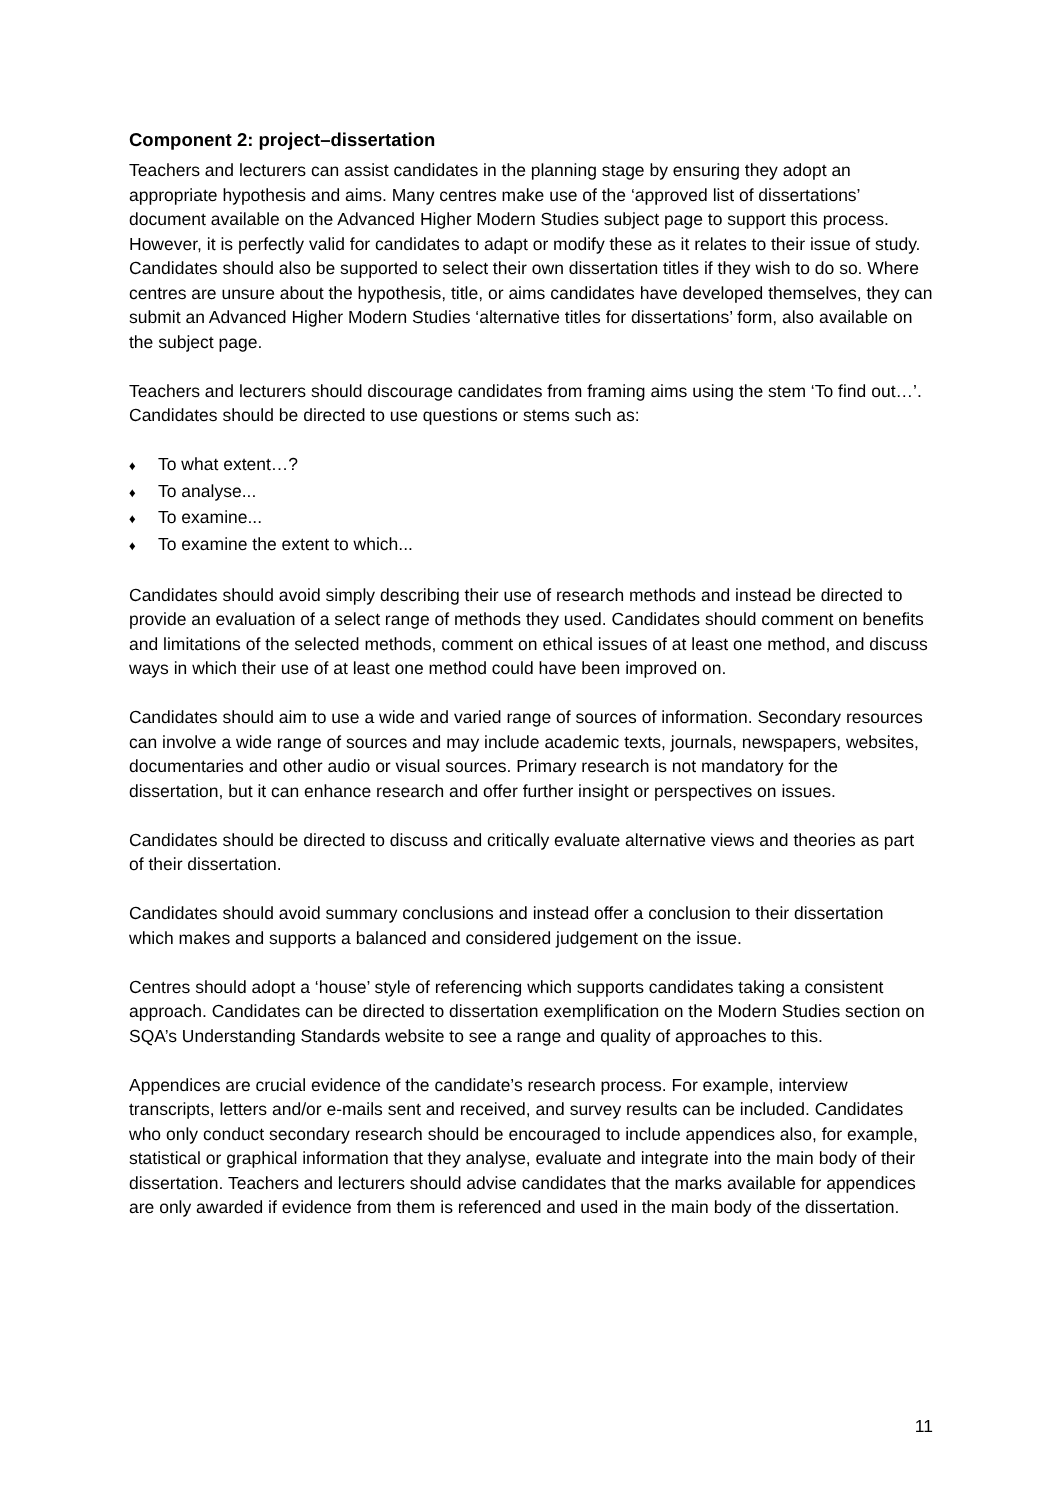Component 2: project–dissertation
Teachers and lecturers can assist candidates in the planning stage by ensuring they adopt an appropriate hypothesis and aims. Many centres make use of the ‘approved list of dissertations’ document available on the Advanced Higher Modern Studies subject page to support this process. However, it is perfectly valid for candidates to adapt or modify these as it relates to their issue of study. Candidates should also be supported to select their own dissertation titles if they wish to do so. Where centres are unsure about the hypothesis, title, or aims candidates have developed themselves, they can submit an Advanced Higher Modern Studies ‘alternative titles for dissertations’ form, also available on the subject page.
Teachers and lecturers should discourage candidates from framing aims using the stem ‘To find out…’. Candidates should be directed to use questions or stems such as:
♦ To what extent…?
♦ To analyse...
♦ To examine...
♦ To examine the extent to which...
Candidates should avoid simply describing their use of research methods and instead be directed to provide an evaluation of a select range of methods they used. Candidates should comment on benefits and limitations of the selected methods, comment on ethical issues of at least one method, and discuss ways in which their use of at least one method could have been improved on.
Candidates should aim to use a wide and varied range of sources of information. Secondary resources can involve a wide range of sources and may include academic texts, journals, newspapers, websites, documentaries and other audio or visual sources. Primary research is not mandatory for the dissertation, but it can enhance research and offer further insight or perspectives on issues.
Candidates should be directed to discuss and critically evaluate alternative views and theories as part of their dissertation.
Candidates should avoid summary conclusions and instead offer a conclusion to their dissertation which makes and supports a balanced and considered judgement on the issue.
Centres should adopt a ‘house’ style of referencing which supports candidates taking a consistent approach. Candidates can be directed to dissertation exemplification on the Modern Studies section on SQA’s Understanding Standards website to see a range and quality of approaches to this.
Appendices are crucial evidence of the candidate’s research process. For example, interview transcripts, letters and/or e-mails sent and received, and survey results can be included. Candidates who only conduct secondary research should be encouraged to include appendices also, for example, statistical or graphical information that they analyse, evaluate and integrate into the main body of their dissertation. Teachers and lecturers should advise candidates that the marks available for appendices are only awarded if evidence from them is referenced and used in the main body of the dissertation.
11